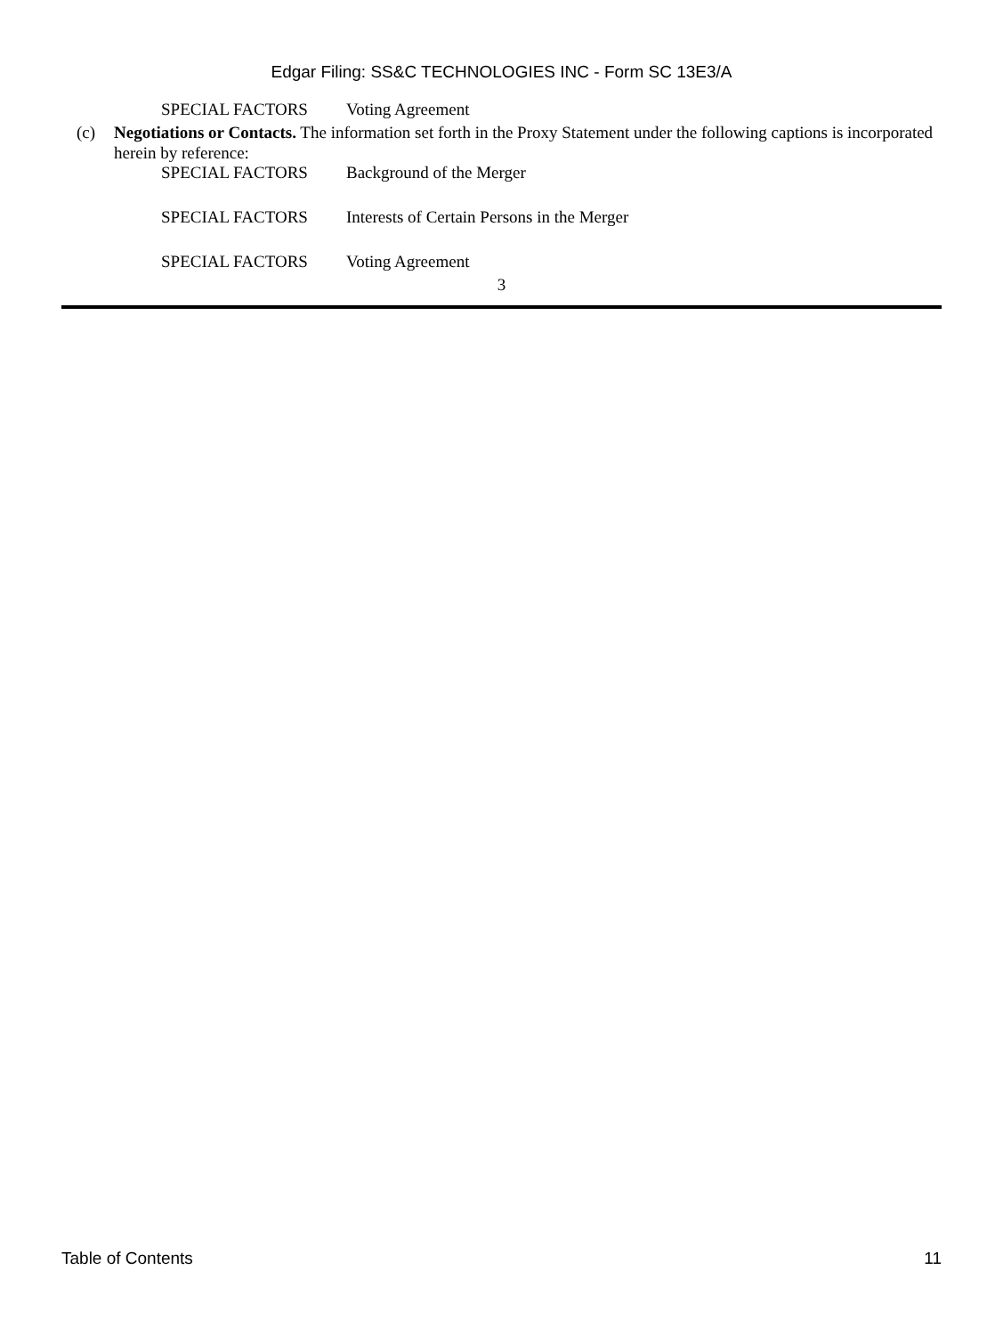Edgar Filing: SS&C TECHNOLOGIES INC - Form SC 13E3/A
SPECIAL FACTORS Voting Agreement
(c) Negotiations or Contacts. The information set forth in the Proxy Statement under the following captions is incorporated herein by reference:
SPECIAL FACTORS Background of the Merger
SPECIAL FACTORS Interests of Certain Persons in the Merger
SPECIAL FACTORS Voting Agreement
3
Table of Contents 11